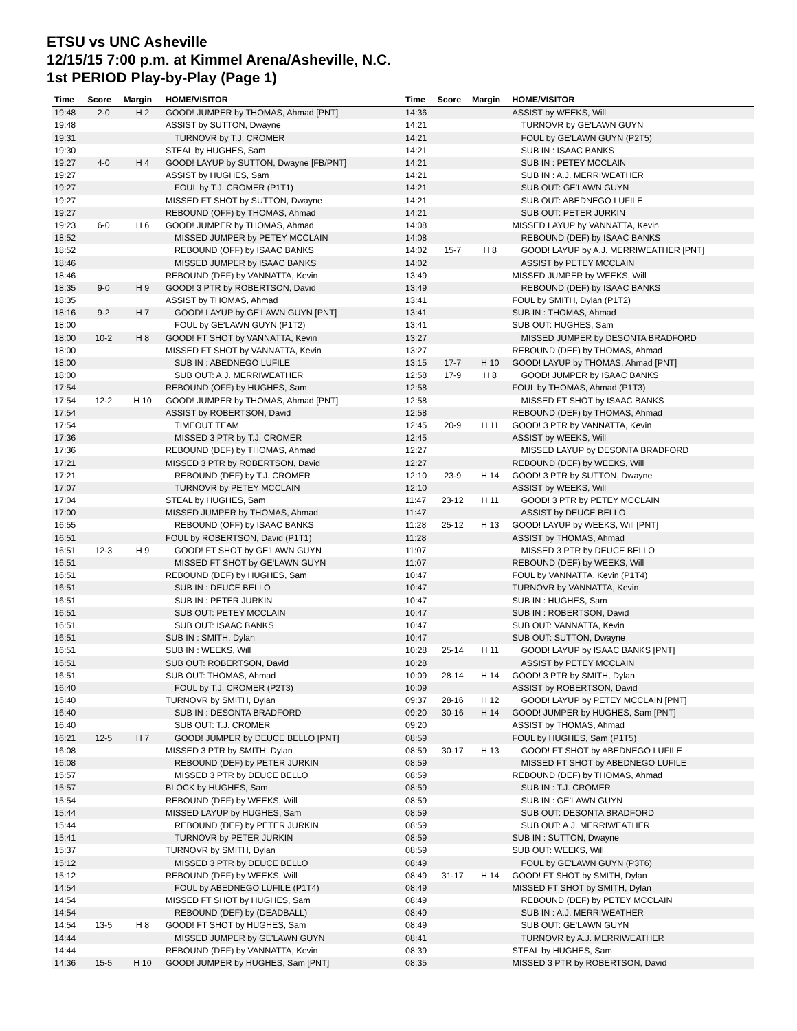ETSU vs UNC Asheville
12/15/15 7:00 p.m. at Kimmel Arena/Asheville, N.C.
1st PERIOD Play-by-Play (Page 1)
| Time | Score | Margin | HOME/VISITOR |
| --- | --- | --- | --- |
| 19:48 | 2-0 | H 2 | GOOD! JUMPER by THOMAS, Ahmad [PNT] |
| 19:48 | | | ASSIST by SUTTON, Dwayne |
| 19:31 | | | TURNOVR by T.J. CROMER |
| 19:30 | | | STEAL by HUGHES, Sam |
| 19:27 | 4-0 | H 4 | GOOD! LAYUP by SUTTON, Dwayne [FB/PNT] |
| 19:27 | | | ASSIST by HUGHES, Sam |
| 19:27 | | | FOUL by T.J. CROMER (P1T1) |
| 19:27 | | | MISSED FT SHOT by SUTTON, Dwayne |
| 19:27 | | | REBOUND (OFF) by THOMAS, Ahmad |
| 19:23 | 6-0 | H 6 | GOOD! JUMPER by THOMAS, Ahmad |
| 18:52 | | | MISSED JUMPER by PETEY MCCLAIN |
| 18:52 | | | REBOUND (OFF) by ISAAC BANKS |
| 18:46 | | | MISSED JUMPER by ISAAC BANKS |
| 18:46 | | | REBOUND (DEF) by VANNATTA, Kevin |
| 18:35 | 9-0 | H 9 | GOOD! 3 PTR by ROBERTSON, David |
| 18:35 | | | ASSIST by THOMAS, Ahmad |
| 18:16 | 9-2 | H 7 | GOOD! LAYUP by GE'LAWN GUYN [PNT] |
| 18:00 | | | FOUL by GE'LAWN GUYN (P1T2) |
| 18:00 | 10-2 | H 8 | GOOD! FT SHOT by VANNATTA, Kevin |
| 18:00 | | | MISSED FT SHOT by VANNATTA, Kevin |
| 18:00 | | | SUB IN : ABEDNEGO LUFILE |
| 18:00 | | | SUB OUT: A.J. MERRIWEATHER |
| 17:54 | | | REBOUND (OFF) by HUGHES, Sam |
| 17:54 | 12-2 | H 10 | GOOD! JUMPER by THOMAS, Ahmad [PNT] |
| 17:54 | | | ASSIST by ROBERTSON, David |
| 17:54 | | | TIMEOUT TEAM |
| 17:36 | | | MISSED 3 PTR by T.J. CROMER |
| 17:36 | | | REBOUND (DEF) by THOMAS, Ahmad |
| 17:21 | | | MISSED 3 PTR by ROBERTSON, David |
| 17:21 | | | REBOUND (DEF) by T.J. CROMER |
| 17:07 | | | TURNOVR by PETEY MCCLAIN |
| 17:04 | | | STEAL by HUGHES, Sam |
| 17:00 | | | MISSED JUMPER by THOMAS, Ahmad |
| 16:55 | | | REBOUND (OFF) by ISAAC BANKS |
| 16:51 | | | FOUL by ROBERTSON, David (P1T1) |
| 16:51 | 12-3 | H 9 | GOOD! FT SHOT by GE'LAWN GUYN |
| 16:51 | | | MISSED FT SHOT by GE'LAWN GUYN |
| 16:51 | | | REBOUND (DEF) by HUGHES, Sam |
| 16:51 | | | SUB IN : DEUCE BELLO |
| 16:51 | | | SUB IN : PETER JURKIN |
| 16:51 | | | SUB OUT: PETEY MCCLAIN |
| 16:51 | | | SUB OUT: ISAAC BANKS |
| 16:51 | | | SUB IN : SMITH, Dylan |
| 16:51 | | | SUB IN : WEEKS, Will |
| 16:51 | | | SUB OUT: ROBERTSON, David |
| 16:51 | | | SUB OUT: THOMAS, Ahmad |
| 16:40 | | | FOUL by T.J. CROMER (P2T3) |
| 16:40 | | | TURNOVR by SMITH, Dylan |
| 16:40 | | | SUB IN : DESONTA BRADFORD |
| 16:40 | | | SUB OUT: T.J. CROMER |
| 16:21 | 12-5 | H 7 | GOOD! JUMPER by DEUCE BELLO [PNT] |
| 16:08 | | | MISSED 3 PTR by SMITH, Dylan |
| 16:08 | | | REBOUND (DEF) by PETER JURKIN |
| 15:57 | | | MISSED 3 PTR by DEUCE BELLO |
| 15:57 | | | BLOCK by HUGHES, Sam |
| 15:54 | | | REBOUND (DEF) by WEEKS, Will |
| 15:44 | | | MISSED LAYUP by HUGHES, Sam |
| 15:44 | | | REBOUND (DEF) by PETER JURKIN |
| 15:41 | | | TURNOVR by PETER JURKIN |
| 15:37 | | | TURNOVR by SMITH, Dylan |
| 15:12 | | | MISSED 3 PTR by DEUCE BELLO |
| 15:12 | | | REBOUND (DEF) by WEEKS, Will |
| 14:54 | | | FOUL by ABEDNEGO LUFILE (P1T4) |
| 14:54 | | | MISSED FT SHOT by HUGHES, Sam |
| 14:54 | | | REBOUND (DEF) by (DEADBALL) |
| 14:54 | 13-5 | H 8 | GOOD! FT SHOT by HUGHES, Sam |
| 14:44 | | | MISSED JUMPER by GE'LAWN GUYN |
| 14:44 | | | REBOUND (DEF) by VANNATTA, Kevin |
| 14:36 | 15-5 | H 10 | GOOD! JUMPER by HUGHES, Sam [PNT] |
| Time | Score | Margin | HOME/VISITOR |
| --- | --- | --- | --- |
| 14:36 | | | ASSIST by WEEKS, Will |
| 14:21 | | | TURNOVR by GE'LAWN GUYN |
| 14:21 | | | FOUL by GE'LAWN GUYN (P2T5) |
| 14:21 | | | SUB IN : ISAAC BANKS |
| 14:21 | | | SUB IN : PETEY MCCLAIN |
| 14:21 | | | SUB IN : A.J. MERRIWEATHER |
| 14:21 | | | SUB OUT: GE'LAWN GUYN |
| 14:21 | | | SUB OUT: ABEDNEGO LUFILE |
| 14:21 | | | SUB OUT: PETER JURKIN |
| 14:08 | | | MISSED LAYUP by VANNATTA, Kevin |
| 14:08 | | | REBOUND (DEF) by ISAAC BANKS |
| 14:02 | 15-7 | H 8 | GOOD! LAYUP by A.J. MERRIWEATHER [PNT] |
| 14:02 | | | ASSIST by PETEY MCCLAIN |
| 13:49 | | | MISSED JUMPER by WEEKS, Will |
| 13:49 | | | REBOUND (DEF) by ISAAC BANKS |
| 13:41 | | | FOUL by SMITH, Dylan (P1T2) |
| 13:41 | | | SUB IN : THOMAS, Ahmad |
| 13:41 | | | SUB OUT: HUGHES, Sam |
| 13:27 | | | MISSED JUMPER by DESONTA BRADFORD |
| 13:27 | | | REBOUND (DEF) by THOMAS, Ahmad |
| 13:15 | 17-7 | H 10 | GOOD! LAYUP by THOMAS, Ahmad [PNT] |
| 12:58 | 17-9 | H 8 | GOOD! JUMPER by ISAAC BANKS |
| 12:58 | | | FOUL by THOMAS, Ahmad (P1T3) |
| 12:58 | | | MISSED FT SHOT by ISAAC BANKS |
| 12:58 | | | REBOUND (DEF) by THOMAS, Ahmad |
| 12:45 | 20-9 | H 11 | GOOD! 3 PTR by VANNATTA, Kevin |
| 12:45 | | | ASSIST by WEEKS, Will |
| 12:27 | | | MISSED LAYUP by DESONTA BRADFORD |
| 12:27 | | | REBOUND (DEF) by WEEKS, Will |
| 12:10 | 23-9 | H 14 | GOOD! 3 PTR by SUTTON, Dwayne |
| 12:10 | | | ASSIST by WEEKS, Will |
| 11:47 | 23-12 | H 11 | GOOD! 3 PTR by PETEY MCCLAIN |
| 11:47 | | | ASSIST by DEUCE BELLO |
| 11:28 | 25-12 | H 13 | GOOD! LAYUP by WEEKS, Will [PNT] |
| 11:28 | | | ASSIST by THOMAS, Ahmad |
| 11:07 | | | MISSED 3 PTR by DEUCE BELLO |
| 11:07 | | | REBOUND (DEF) by WEEKS, Will |
| 10:47 | | | FOUL by VANNATTA, Kevin (P1T4) |
| 10:47 | | | TURNOVR by VANNATTA, Kevin |
| 10:47 | | | SUB IN : HUGHES, Sam |
| 10:47 | | | SUB IN : ROBERTSON, David |
| 10:47 | | | SUB OUT: VANNATTA, Kevin |
| 10:47 | | | SUB OUT: SUTTON, Dwayne |
| 10:28 | 25-14 | H 11 | GOOD! LAYUP by ISAAC BANKS [PNT] |
| 10:28 | | | ASSIST by PETEY MCCLAIN |
| 10:09 | 28-14 | H 14 | GOOD! 3 PTR by SMITH, Dylan |
| 10:09 | | | ASSIST by ROBERTSON, David |
| 09:37 | 28-16 | H 12 | GOOD! LAYUP by PETEY MCCLAIN [PNT] |
| 09:20 | 30-16 | H 14 | GOOD! JUMPER by HUGHES, Sam [PNT] |
| 09:20 | | | ASSIST by THOMAS, Ahmad |
| 08:59 | | | FOUL by HUGHES, Sam (P1T5) |
| 08:59 | 30-17 | H 13 | GOOD! FT SHOT by ABEDNEGO LUFILE |
| 08:59 | | | MISSED FT SHOT by ABEDNEGO LUFILE |
| 08:59 | | | REBOUND (DEF) by THOMAS, Ahmad |
| 08:59 | | | SUB IN : T.J. CROMER |
| 08:59 | | | SUB IN : GE'LAWN GUYN |
| 08:59 | | | SUB OUT: DESONTA BRADFORD |
| 08:59 | | | SUB OUT: A.J. MERRIWEATHER |
| 08:59 | | | SUB IN : SUTTON, Dwayne |
| 08:59 | | | SUB OUT: WEEKS, Will |
| 08:49 | | | FOUL by GE'LAWN GUYN (P3T6) |
| 08:49 | 31-17 | H 14 | GOOD! FT SHOT by SMITH, Dylan |
| 08:49 | | | MISSED FT SHOT by SMITH, Dylan |
| 08:49 | | | REBOUND (DEF) by PETEY MCCLAIN |
| 08:49 | | | SUB IN : A.J. MERRIWEATHER |
| 08:49 | | | SUB OUT: GE'LAWN GUYN |
| 08:41 | | | TURNOVR by A.J. MERRIWEATHER |
| 08:39 | | | STEAL by HUGHES, Sam |
| 08:35 | | | MISSED 3 PTR by ROBERTSON, David |